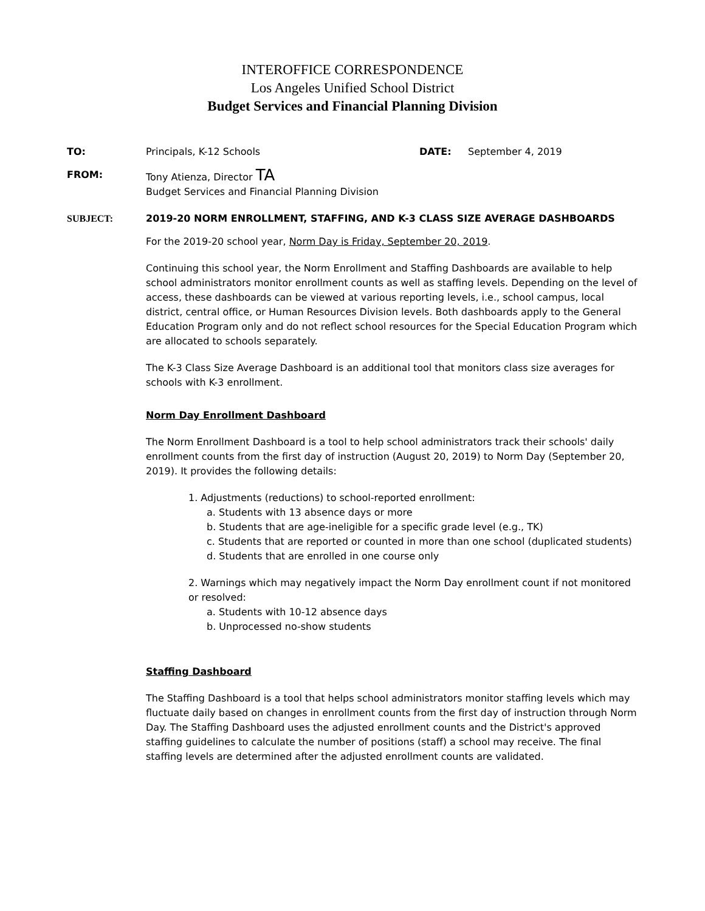INTEROFFICE CORRESPONDENCE
Los Angeles Unified School District
Budget Services and Financial Planning Division
TO: Principals, K-12 Schools DATE: September 4, 2019
FROM: Tony Atienza, Director TA
Budget Services and Financial Planning Division
SUBJECT: 2019-20 NORM ENROLLMENT, STAFFING, AND K-3 CLASS SIZE AVERAGE DASHBOARDS
For the 2019-20 school year, Norm Day is Friday, September 20, 2019.
Continuing this school year, the Norm Enrollment and Staffing Dashboards are available to help school administrators monitor enrollment counts as well as staffing levels. Depending on the level of access, these dashboards can be viewed at various reporting levels, i.e., school campus, local district, central office, or Human Resources Division levels. Both dashboards apply to the General Education Program only and do not reflect school resources for the Special Education Program which are allocated to schools separately.
The K-3 Class Size Average Dashboard is an additional tool that monitors class size averages for schools with K-3 enrollment.
Norm Day Enrollment Dashboard
The Norm Enrollment Dashboard is a tool to help school administrators track their schools' daily enrollment counts from the first day of instruction (August 20, 2019) to Norm Day (September 20, 2019). It provides the following details:
1. Adjustments (reductions) to school-reported enrollment:
a. Students with 13 absence days or more
b. Students that are age-ineligible for a specific grade level (e.g., TK)
c. Students that are reported or counted in more than one school (duplicated students)
d. Students that are enrolled in one course only
2. Warnings which may negatively impact the Norm Day enrollment count if not monitored or resolved:
a. Students with 10-12 absence days
b. Unprocessed no-show students
Staffing Dashboard
The Staffing Dashboard is a tool that helps school administrators monitor staffing levels which may fluctuate daily based on changes in enrollment counts from the first day of instruction through Norm Day. The Staffing Dashboard uses the adjusted enrollment counts and the District's approved staffing guidelines to calculate the number of positions (staff) a school may receive. The final staffing levels are determined after the adjusted enrollment counts are validated.